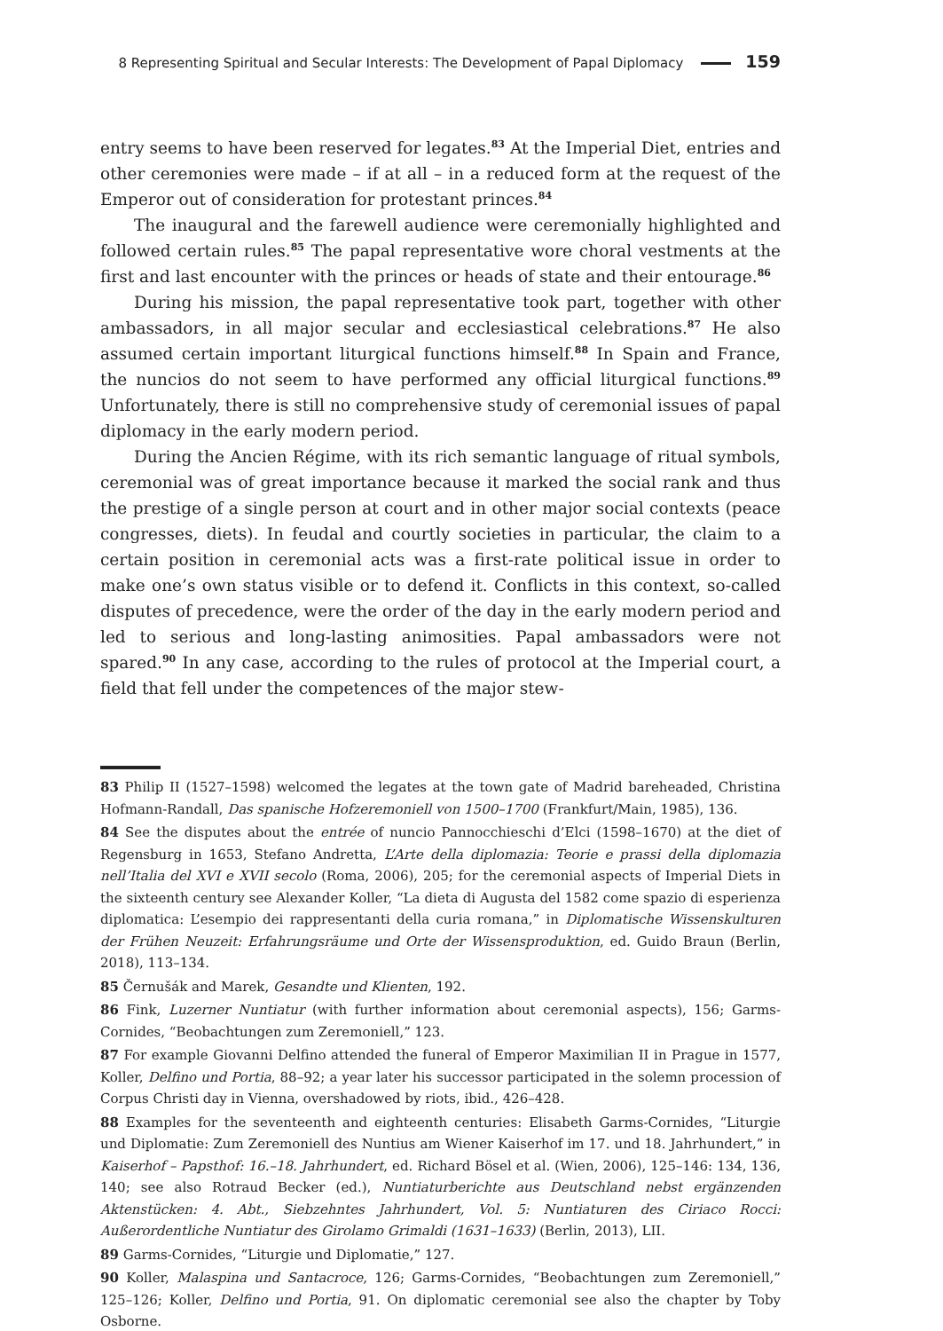8 Representing Spiritual and Secular Interests: The Development of Papal Diplomacy 159
entry seems to have been reserved for legates.<sup>83</sup> At the Imperial Diet, entries and other ceremonies were made – if at all – in a reduced form at the request of the Emperor out of consideration for protestant princes.<sup>84</sup>
The inaugural and the farewell audience were ceremonially highlighted and followed certain rules.<sup>85</sup> The papal representative wore choral vestments at the first and last encounter with the princes or heads of state and their entourage.<sup>86</sup>
During his mission, the papal representative took part, together with other ambassadors, in all major secular and ecclesiastical celebrations.<sup>87</sup> He also assumed certain important liturgical functions himself.<sup>88</sup> In Spain and France, the nuncios do not seem to have performed any official liturgical functions.<sup>89</sup> Unfortunately, there is still no comprehensive study of ceremonial issues of papal diplomacy in the early modern period.
During the Ancien Régime, with its rich semantic language of ritual symbols, ceremonial was of great importance because it marked the social rank and thus the prestige of a single person at court and in other major social contexts (peace congresses, diets). In feudal and courtly societies in particular, the claim to a certain position in ceremonial acts was a first-rate political issue in order to make one’s own status visible or to defend it. Conflicts in this context, so-called disputes of precedence, were the order of the day in the early modern period and led to serious and long-lasting animosities. Papal ambassadors were not spared.<sup>90</sup> In any case, according to the rules of protocol at the Imperial court, a field that fell under the competences of the major stew-
83 Philip II (1527–1598) welcomed the legates at the town gate of Madrid bareheaded, Christina Hofmann-Randall, Das spanische Hofzeremoniell von 1500–1700 (Frankfurt/Main, 1985), 136.
84 See the disputes about the entrée of nuncio Pannocchieschi d’Elci (1598–1670) at the diet of Regensburg in 1653, Stefano Andretta, L’Arte della diplomazia: Teorie e prassi della diplomazia nell’Italia del XVI e XVII secolo (Roma, 2006), 205; for the ceremonial aspects of Imperial Diets in the sixteenth century see Alexander Koller, “La dieta di Augusta del 1582 come spazio di esperienza diplomatica: L’esempio dei rappresentanti della curia romana,” in Diplomatische Wissenskulturen der Frühen Neuzeit: Erfahrungsräume und Orte der Wissensproduktion, ed. Guido Braun (Berlin, 2018), 113–134.
85 Černušák and Marek, Gesandte und Klienten, 192.
86 Fink, Luzerner Nuntiatur (with further information about ceremonial aspects), 156; Garms-Cornides, “Beobachtungen zum Zeremoniell,” 123.
87 For example Giovanni Delfino attended the funeral of Emperor Maximilian II in Prague in 1577, Koller, Delfino und Portia, 88–92; a year later his successor participated in the solemn procession of Corpus Christi day in Vienna, overshadowed by riots, ibid., 426–428.
88 Examples for the seventeenth and eighteenth centuries: Elisabeth Garms-Cornides, “Liturgie und Diplomatie: Zum Zeremoniell des Nuntius am Wiener Kaiserhof im 17. und 18. Jahrhundert,” in Kaiserhof – Papsthof: 16.–18. Jahrhundert, ed. Richard Bösel et al. (Wien, 2006), 125–146: 134, 136, 140; see also Rotraud Becker (ed.), Nuntiaturberichte aus Deutschland nebst ergänzenden Aktenstücken: 4. Abt., Siebzehntes Jahrhundert, Vol. 5: Nuntiaturen des Ciriaco Rocci: Außerordentliche Nuntiatur des Girolamo Grimaldi (1631–1633) (Berlin, 2013), LII.
89 Garms-Cornides, “Liturgie und Diplomatie,” 127.
90 Koller, Malaspina und Santacroce, 126; Garms-Cornides, “Beobachtungen zum Zeremoniell,” 125–126; Koller, Delfino und Portia, 91. On diplomatic ceremonial see also the chapter by Toby Osborne.